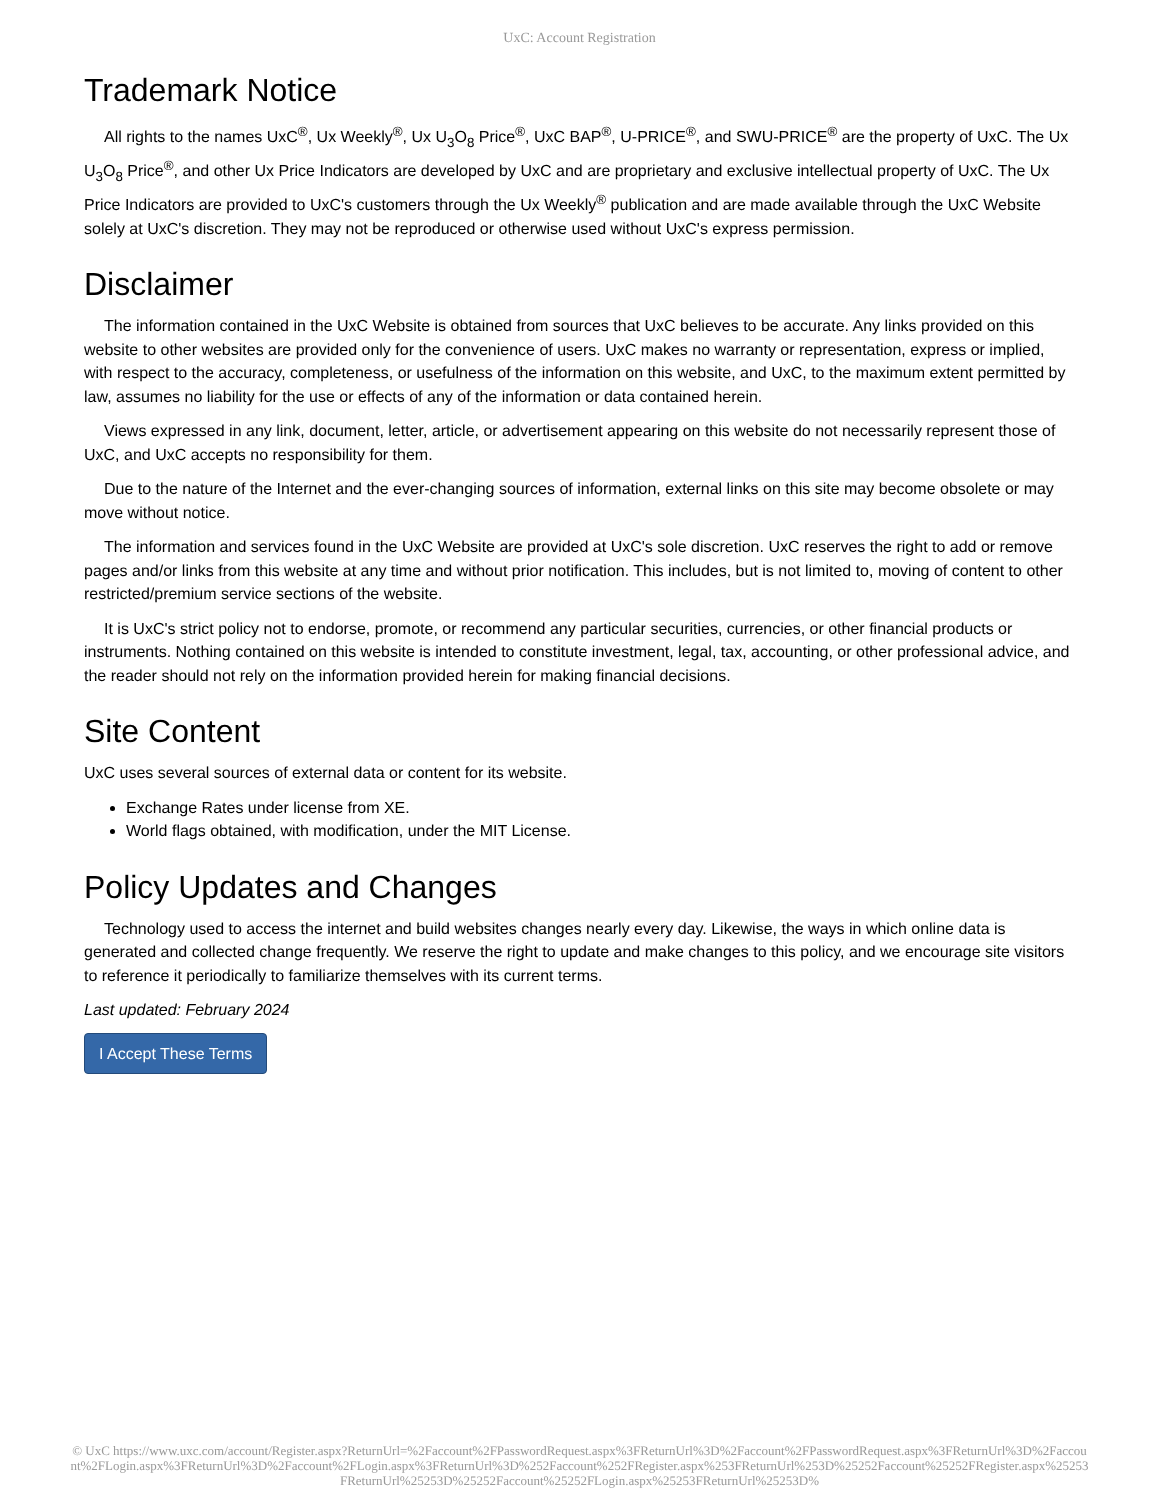UxC: Account Registration
Trademark Notice
All rights to the names UxC<sup>®</sup>, Ux Weekly<sup>®</sup>, Ux U<sub>3</sub>O<sub>8</sub> Price<sup>®</sup>, UxC BAP<sup>®</sup>, U-PRICE<sup>®</sup>, and SWU-PRICE<sup>®</sup> are the property of UxC. The Ux U<sub>3</sub>O<sub>8</sub> Price<sup>®</sup>, and other Ux Price Indicators are developed by UxC and are proprietary and exclusive intellectual property of UxC. The Ux Price Indicators are provided to UxC's customers through the Ux Weekly<sup>®</sup> publication and are made available through the UxC Website solely at UxC's discretion. They may not be reproduced or otherwise used without UxC's express permission.
Disclaimer
The information contained in the UxC Website is obtained from sources that UxC believes to be accurate. Any links provided on this website to other websites are provided only for the convenience of users. UxC makes no warranty or representation, express or implied, with respect to the accuracy, completeness, or usefulness of the information on this website, and UxC, to the maximum extent permitted by law, assumes no liability for the use or effects of any of the information or data contained herein.
Views expressed in any link, document, letter, article, or advertisement appearing on this website do not necessarily represent those of UxC, and UxC accepts no responsibility for them.
Due to the nature of the Internet and the ever-changing sources of information, external links on this site may become obsolete or may move without notice.
The information and services found in the UxC Website are provided at UxC's sole discretion. UxC reserves the right to add or remove pages and/or links from this website at any time and without prior notification. This includes, but is not limited to, moving of content to other restricted/premium service sections of the website.
It is UxC's strict policy not to endorse, promote, or recommend any particular securities, currencies, or other financial products or instruments. Nothing contained on this website is intended to constitute investment, legal, tax, accounting, or other professional advice, and the reader should not rely on the information provided herein for making financial decisions.
Site Content
UxC uses several sources of external data or content for its website.
Exchange Rates under license from XE.
World flags obtained, with modification, under the MIT License.
Policy Updates and Changes
Technology used to access the internet and build websites changes nearly every day. Likewise, the ways in which online data is generated and collected change frequently. We reserve the right to update and make changes to this policy, and we encourage site visitors to reference it periodically to familiarize themselves with its current terms.
Last updated: February 2024
I Accept These Terms
© UxC https://www.uxc.com/account/Register.aspx?ReturnUrl=%2Faccount%2FPasswordRequest.aspx%3FReturnUrl%3D%2Faccount%2FPasswordRequest.aspx%3FReturnUrl%3D%2Faccount%2FLogin.aspx%3FReturnUrl%3D%2Faccount%2FLogin.aspx%3FReturnUrl%3D%252Faccount%252FRegister.aspx%253FReturnUrl%253D%25252Faccount%25252FRegister.aspx%25253FReturnUrl%25253D%25252Faccount%25252FLogin.aspx%25253FReturnUrl%25253D%